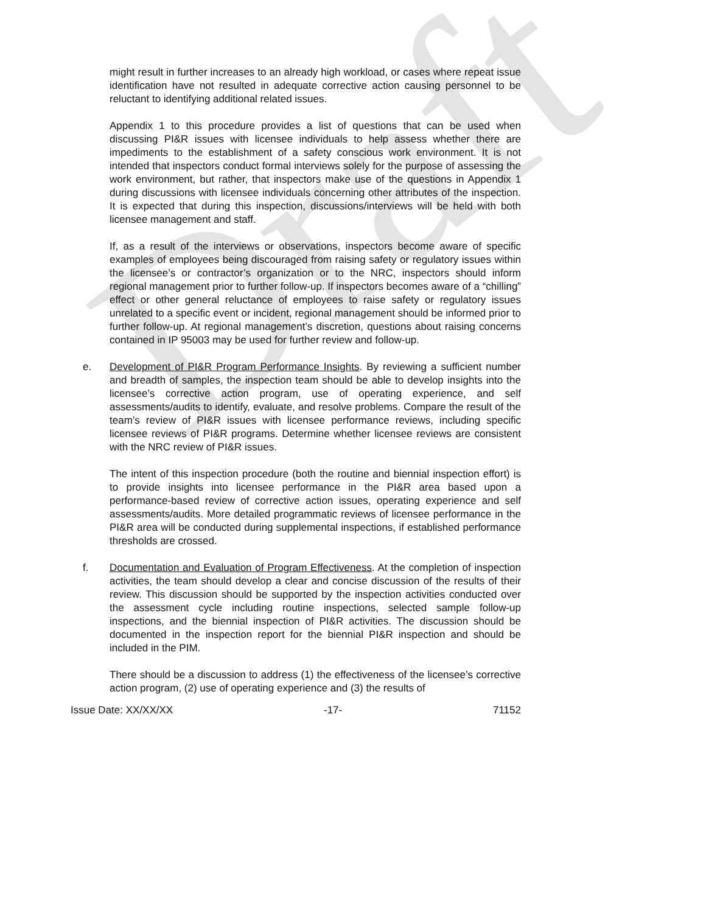Draft
might result in further increases to an already high workload, or cases where repeat issue identification have not resulted in adequate corrective action causing personnel to be reluctant to identifying additional related issues.
Appendix 1 to this procedure provides a list of questions that can be used when discussing PI&R issues with licensee individuals to help assess whether there are impediments to the establishment of a safety conscious work environment. It is not intended that inspectors conduct formal interviews solely for the purpose of assessing the work environment, but rather, that inspectors make use of the questions in Appendix 1 during discussions with licensee individuals concerning other attributes of the inspection. It is expected that during this inspection, discussions/interviews will be held with both licensee management and staff.
If, as a result of the interviews or observations, inspectors become aware of specific examples of employees being discouraged from raising safety or regulatory issues within the licensee’s or contractor’s organization or to the NRC, inspectors should inform regional management prior to further follow-up. If inspectors becomes aware of a “chilling” effect or other general reluctance of employees to raise safety or regulatory issues unrelated to a specific event or incident, regional management should be informed prior to further follow-up. At regional management’s discretion, questions about raising concerns contained in IP 95003 may be used for further review and follow-up.
e. Development of PI&R Program Performance Insights. By reviewing a sufficient number and breadth of samples, the inspection team should be able to develop insights into the licensee’s corrective action program, use of operating experience, and self assessments/audits to identify, evaluate, and resolve problems. Compare the result of the team’s review of PI&R issues with licensee performance reviews, including specific licensee reviews of PI&R programs. Determine whether licensee reviews are consistent with the NRC review of PI&R issues.
The intent of this inspection procedure (both the routine and biennial inspection effort) is to provide insights into licensee performance in the PI&R area based upon a performance-based review of corrective action issues, operating experience and self assessments/audits. More detailed programmatic reviews of licensee performance in the PI&R area will be conducted during supplemental inspections, if established performance thresholds are crossed.
f. Documentation and Evaluation of Program Effectiveness. At the completion of inspection activities, the team should develop a clear and concise discussion of the results of their review. This discussion should be supported by the inspection activities conducted over the assessment cycle including routine inspections, selected sample follow-up inspections, and the biennial inspection of PI&R activities. The discussion should be documented in the inspection report for the biennial PI&R inspection and should be included in the PIM.
There should be a discussion to address (1) the effectiveness of the licensee’s corrective action program, (2) use of operating experience and (3) the results of
Issue Date: XX/XX/XX -17- 71152